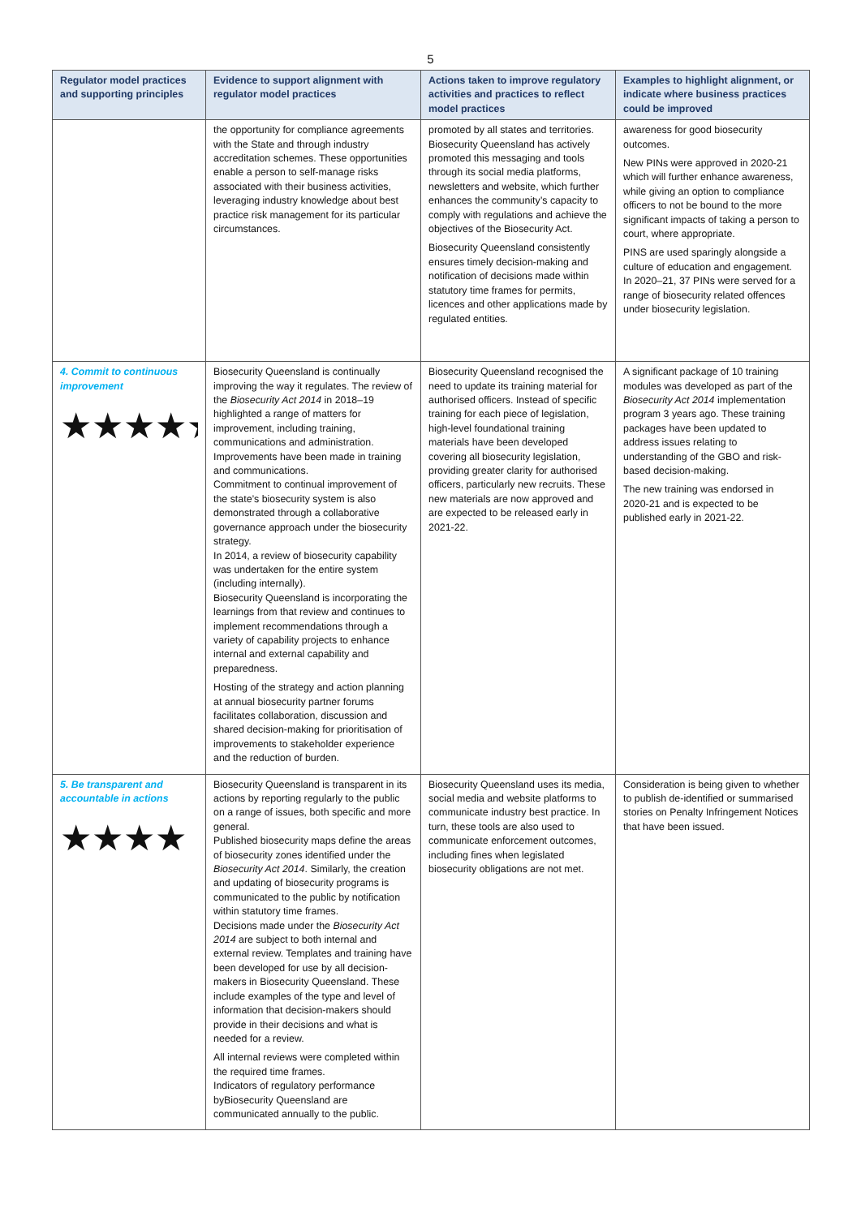5
| Regulator model practices and supporting principles | Evidence to support alignment with regulator model practices | Actions taken to improve regulatory activities and practices to reflect model practices | Examples to highlight alignment, or indicate where business practices could be improved |
| --- | --- | --- | --- |
| | the opportunity for compliance agreements with the State and through industry accreditation schemes. These opportunities enable a person to self-manage risks associated with their business activities, leveraging industry knowledge about best practice risk management for its particular circumstances. | promoted by all states and territories. Biosecurity Queensland has actively promoted this messaging and tools through its social media platforms, newsletters and website, which further enhances the community’s capacity to comply with regulations and achieve the objectives of the Biosecurity Act. Biosecurity Queensland consistently ensures timely decision-making and notification of decisions made within statutory time frames for permits, licences and other applications made by regulated entities. | awareness for good biosecurity outcomes. New PINs were approved in 2020-21 which will further enhance awareness, while giving an option to compliance officers to not be bound to the more significant impacts of taking a person to court, where appropriate. PINS are used sparingly alongside a culture of education and engagement. In 2020–21, 37 PINs were served for a range of biosecurity related offences under biosecurity legislation. |
| 4. Commit to continuous improvement ★★★★★ | Biosecurity Queensland is continually improving the way it regulates. The review of the Biosecurity Act 2014 in 2018–19 highlighted a range of matters for improvement, including training, communications and administration. Improvements have been made in training and communications. Commitment to continual improvement of the state’s biosecurity system is also demonstrated through a collaborative governance approach under the biosecurity strategy. In 2014, a review of biosecurity capability was undertaken for the entire system (including internally). Biosecurity Queensland is incorporating the learnings from that review and continues to implement recommendations through a variety of capability projects to enhance internal and external capability and preparedness. Hosting of the strategy and action planning at annual biosecurity partner forums facilitates collaboration, discussion and shared decision-making for prioritisation of improvements to stakeholder experience and the reduction of burden. | Biosecurity Queensland recognised the need to update its training material for authorised officers. Instead of specific training for each piece of legislation, high-level foundational training materials have been developed covering all biosecurity legislation, providing greater clarity for authorised officers, particularly new recruits. These new materials are now approved and are expected to be released early in 2021-22. | A significant package of 10 training modules was developed as part of the Biosecurity Act 2014 implementation program 3 years ago. These training packages have been updated to address issues relating to understanding of the GBO and risk-based decision-making. The new training was endorsed in 2020-21 and is expected to be published early in 2021-22. |
| 5. Be transparent and accountable in actions ★★★★ | Biosecurity Queensland is transparent in its actions by reporting regularly to the public on a range of issues, both specific and more general. Published biosecurity maps define the areas of biosecurity zones identified under the Biosecurity Act 2014 . Similarly, the creation and updating of biosecurity programs is communicated to the public by notification within statutory time frames. Decisions made under the Biosecurity Act 2014 are subject to both internal and external review. Templates and training have been developed for use by all decision-makers in Biosecurity Queensland. These include examples of the type and level of information that decision-makers should provide in their decisions and what is needed for a review. All internal reviews were completed within the required time frames. Indicators of regulatory performance byBiosecurity Queensland are communicated annually to the public. | Biosecurity Queensland uses its media, social media and website platforms to communicate industry best practice. In turn, these tools are also used to communicate enforcement outcomes, including fines when legislated biosecurity obligations are not met. | Consideration is being given to whether to publish de-identified or summarised stories on Penalty Infringement Notices that have been issued. |